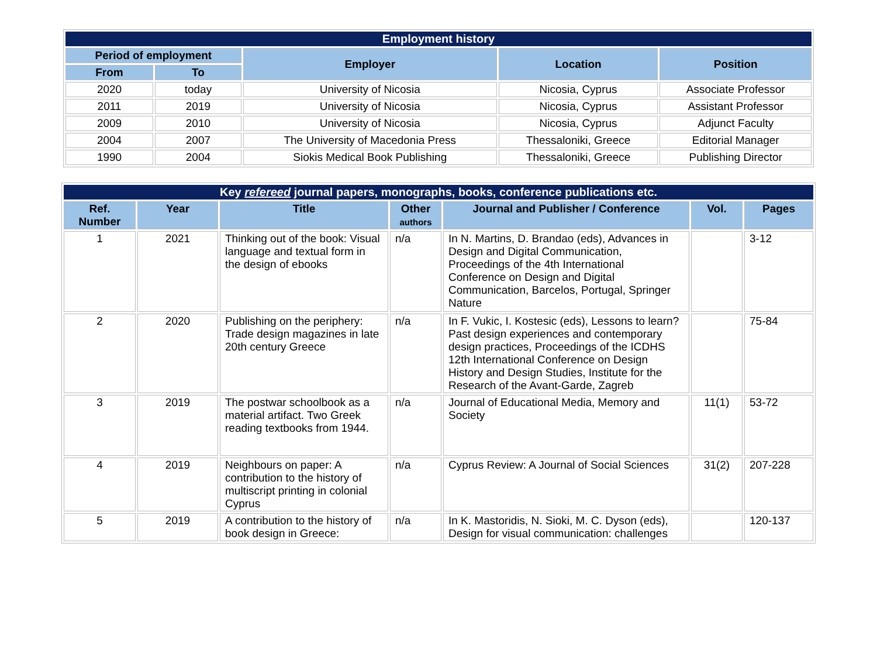| Employment history | | | | |
| --- | --- | --- | --- | --- |
| Period of employment | | Employer | Location | Position |
| From | To | | | |
| 2020 | today | University of Nicosia | Nicosia, Cyprus | Associate Professor |
| 2011 | 2019 | University of Nicosia | Nicosia, Cyprus | Assistant Professor |
| 2009 | 2010 | University of Nicosia | Nicosia, Cyprus | Adjunct Faculty |
| 2004 | 2007 | The University of Macedonia Press | Thessaloniki, Greece | Editorial Manager |
| 1990 | 2004 | Siokis Medical Book Publishing | Thessaloniki, Greece | Publishing Director |
| Key refereed journal papers, monographs, books, conference publications etc. | | | | | | |
| --- | --- | --- | --- | --- | --- | --- |
| Ref. Number | Year | Title | Other authors | Journal and Publisher / Conference | Vol. | Pages |
| 1 | 2021 | Thinking out of the book: Visual language and textual form in the design of ebooks | n/a | In N. Martins, D. Brandao (eds), Advances in Design and Digital Communication, Proceedings of the 4th International Conference on Design and Digital Communication, Barcelos, Portugal, Springer Nature | | 3-12 |
| 2 | 2020 | Publishing on the periphery: Trade design magazines in late 20th century Greece | n/a | In F. Vukic, I. Kostesic (eds), Lessons to learn? Past design experiences and contemporary design practices, Proceedings of the ICDHS 12th International Conference on Design History and Design Studies, Institute for the Research of the Avant-Garde, Zagreb | | 75-84 |
| 3 | 2019 | The postwar schoolbook as a material artifact. Two Greek reading textbooks from 1944. | n/a | Journal of Educational Media, Memory and Society | 11(1) | 53-72 |
| 4 | 2019 | Neighbours on paper: A contribution to the history of multiscript printing in colonial Cyprus | n/a | Cyprus Review: A Journal of Social Sciences | 31(2) | 207-228 |
| 5 | 2019 | A contribution to the history of book design in Greece: | n/a | In K. Mastoridis, N. Sioki, M. C. Dyson (eds), Design for visual communication: challenges | | 120-137 |